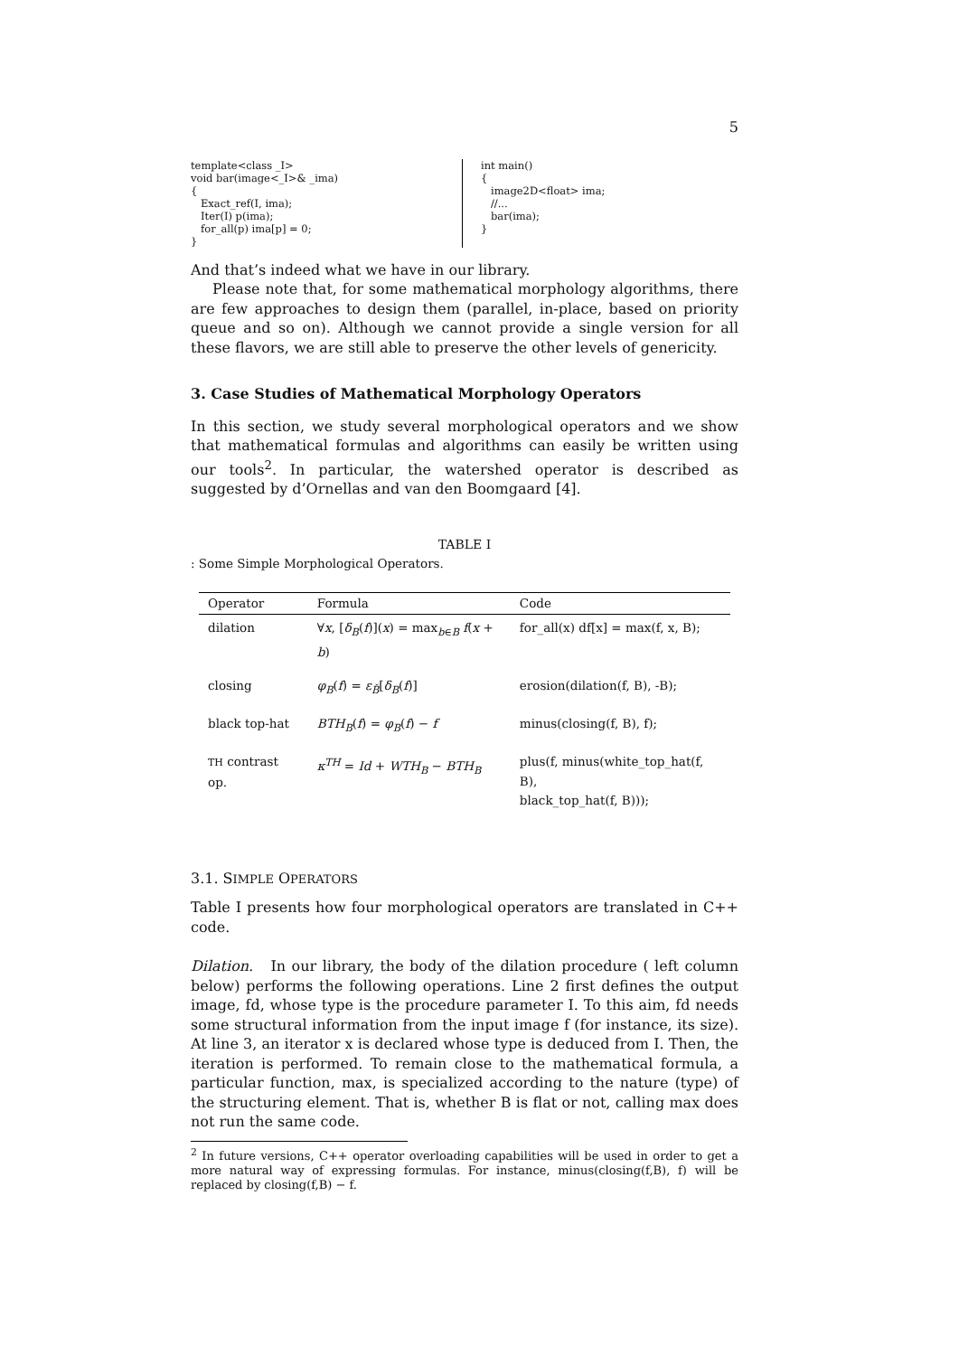5
template<class _I> void bar(image<_I>& _ima) { Exact_ref(I, ima); Iter(I) p(ima); for_all(p) ima[p] = 0; }
int main() { image2D<float> ima; //... bar(ima); }
And that’s indeed what we have in our library.
Please note that, for some mathematical morphology algorithms, there are few approaches to design them (parallel, in-place, based on priority queue and so on). Although we cannot provide a single version for all these flavors, we are still able to preserve the other levels of genericity.
3. Case Studies of Mathematical Morphology Operators
In this section, we study several morphological operators and we show that mathematical formulas and algorithms can easily be written using our tools<sup>2</sup>. In particular, the watershed operator is described as suggested by d’Ornellas and van den Boomgaard [4].
TABLE I
: Some Simple Morphological Operators.
| Operator | Formula | Code |
| --- | --- | --- |
| dilation | ∀ x , [ δ<sub>B</sub> ( f )]( x ) = max<sub>b∈B</sub> f ( x + b ) | for_all(x) df[x] = max(f, x, B); |
| closing | φ<sub>B</sub> ( f ) = ε<sub>B̆</sub> [ δ<sub>B</sub> ( f )] | erosion(dilation(f, B), -B); |
| black top-hat | BTH<sub>B</sub> ( f ) = φ<sub>B</sub> ( f ) − f | minus(closing(f, B), f); |
| TH contrast op. | κ<sup>TH</sup> = Id + WTH<sub>B</sub> − BTH<sub>B</sub> | plus(f, minus(white_top_hat(f, B), black_top_hat(f, B))); |
3.1. SIMPLE OPERATORS
Table I presents how four morphological operators are translated in C++ code.
Dilation. In our library, the body of the dilation procedure ( left column below) performs the following operations. Line 2 first defines the output image, fd, whose type is the procedure parameter I. To this aim, fd needs some structural information from the input image f (for instance, its size). At line 3, an iterator x is declared whose type is deduced from I. Then, the iteration is performed. To remain close to the mathematical formula, a particular function, max, is specialized according to the nature (type) of the structuring element. That is, whether B is flat or not, calling max does not run the same code.
<sup>2</sup> In future versions, C++ operator overloading capabilities will be used in order to get a more natural way of expressing formulas. For instance, minus(closing(f,B), f) will be replaced by closing(f,B) − f.